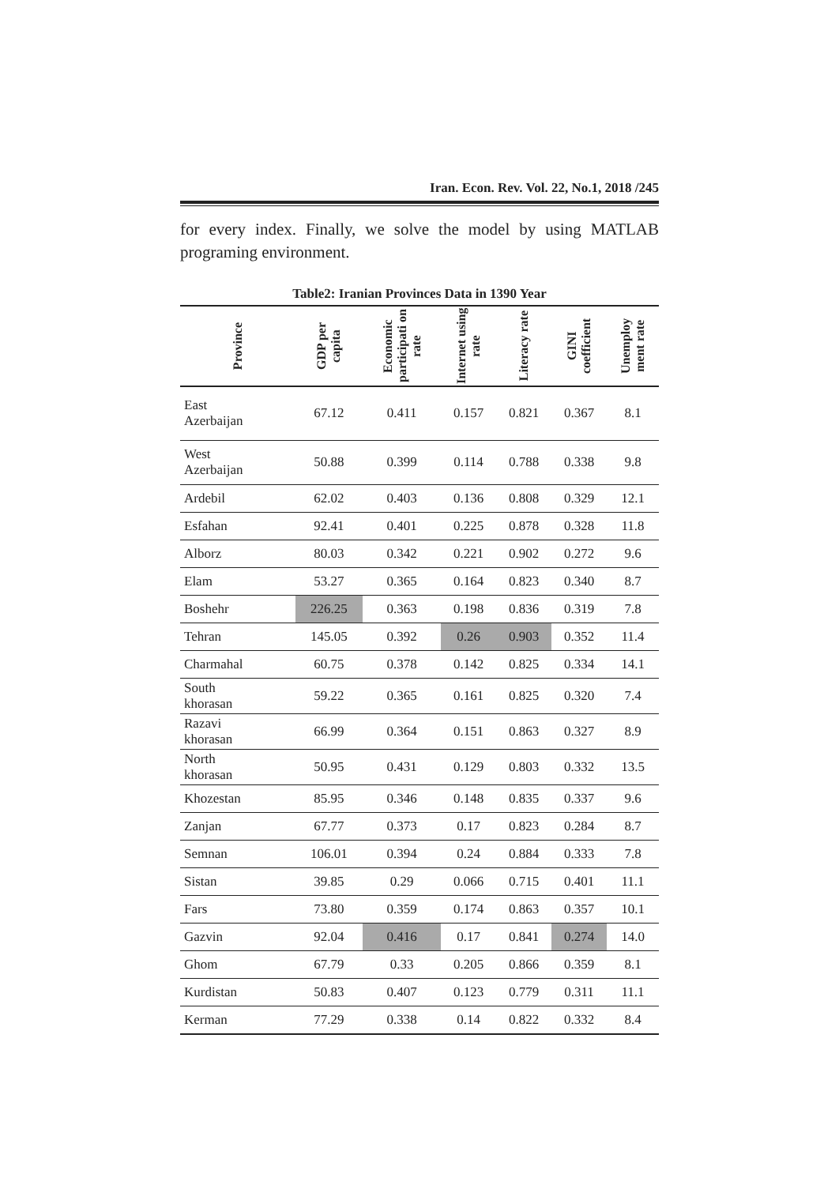Iran. Econ. Rev. Vol. 22, No.1, 2018 /245
for every index. Finally, we solve the model by using MATLAB programing environment.
Table2: Iranian Provinces Data in 1390 Year
| Province | GDP per capita | Economic participati on rate | Internet using rate | Literacy rate | GINI coefficient | Unemploy ment rate |
| --- | --- | --- | --- | --- | --- | --- |
| East Azerbaijan | 67.12 | 0.411 | 0.157 | 0.821 | 0.367 | 8.1 |
| West Azerbaijan | 50.88 | 0.399 | 0.114 | 0.788 | 0.338 | 9.8 |
| Ardebil | 62.02 | 0.403 | 0.136 | 0.808 | 0.329 | 12.1 |
| Esfahan | 92.41 | 0.401 | 0.225 | 0.878 | 0.328 | 11.8 |
| Alborz | 80.03 | 0.342 | 0.221 | 0.902 | 0.272 | 9.6 |
| Elam | 53.27 | 0.365 | 0.164 | 0.823 | 0.340 | 8.7 |
| Boshehr | 226.25 | 0.363 | 0.198 | 0.836 | 0.319 | 7.8 |
| Tehran | 145.05 | 0.392 | 0.26 | 0.903 | 0.352 | 11.4 |
| Charmahal | 60.75 | 0.378 | 0.142 | 0.825 | 0.334 | 14.1 |
| South khorasan | 59.22 | 0.365 | 0.161 | 0.825 | 0.320 | 7.4 |
| Razavi khorasan | 66.99 | 0.364 | 0.151 | 0.863 | 0.327 | 8.9 |
| North khorasan | 50.95 | 0.431 | 0.129 | 0.803 | 0.332 | 13.5 |
| Khozestan | 85.95 | 0.346 | 0.148 | 0.835 | 0.337 | 9.6 |
| Zanjan | 67.77 | 0.373 | 0.17 | 0.823 | 0.284 | 8.7 |
| Semnan | 106.01 | 0.394 | 0.24 | 0.884 | 0.333 | 7.8 |
| Sistan | 39.85 | 0.29 | 0.066 | 0.715 | 0.401 | 11.1 |
| Fars | 73.80 | 0.359 | 0.174 | 0.863 | 0.357 | 10.1 |
| Gazvin | 92.04 | 0.416 | 0.17 | 0.841 | 0.274 | 14.0 |
| Ghom | 67.79 | 0.33 | 0.205 | 0.866 | 0.359 | 8.1 |
| Kurdistan | 50.83 | 0.407 | 0.123 | 0.779 | 0.311 | 11.1 |
| Kerman | 77.29 | 0.338 | 0.14 | 0.822 | 0.332 | 8.4 |